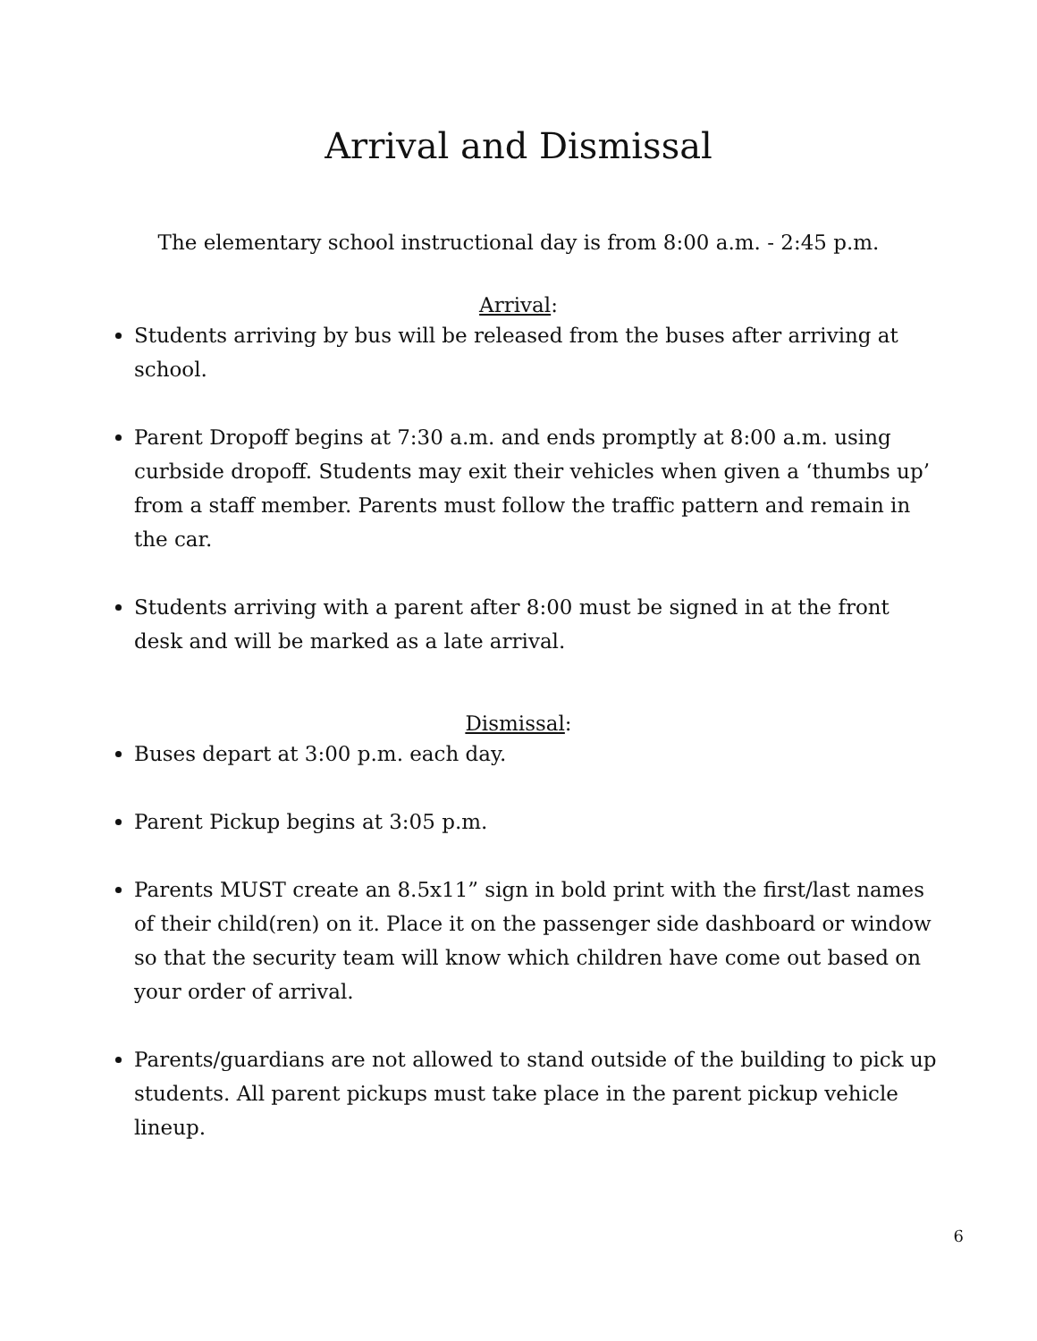Arrival and Dismissal
The elementary school instructional day is from 8:00 a.m. - 2:45 p.m.
Arrival:
Students arriving by bus will be released from the buses after arriving at school.
Parent Dropoff begins at 7:30 a.m. and ends promptly at 8:00 a.m. using curbside dropoff. Students may exit their vehicles when given a ‘thumbs up’ from a staff member. Parents must follow the traffic pattern and remain in the car.
Students arriving with a parent after 8:00 must be signed in at the front desk and will be marked as a late arrival.
Dismissal:
Buses depart at 3:00 p.m. each day.
Parent Pickup begins at 3:05 p.m.
Parents MUST create an 8.5x11” sign in bold print with the first/last names of their child(ren) on it. Place it on the passenger side dashboard or window so that the security team will know which children have come out based on your order of arrival.
Parents/guardians are not allowed to stand outside of the building to pick up students. All parent pickups must take place in the parent pickup vehicle lineup.
6